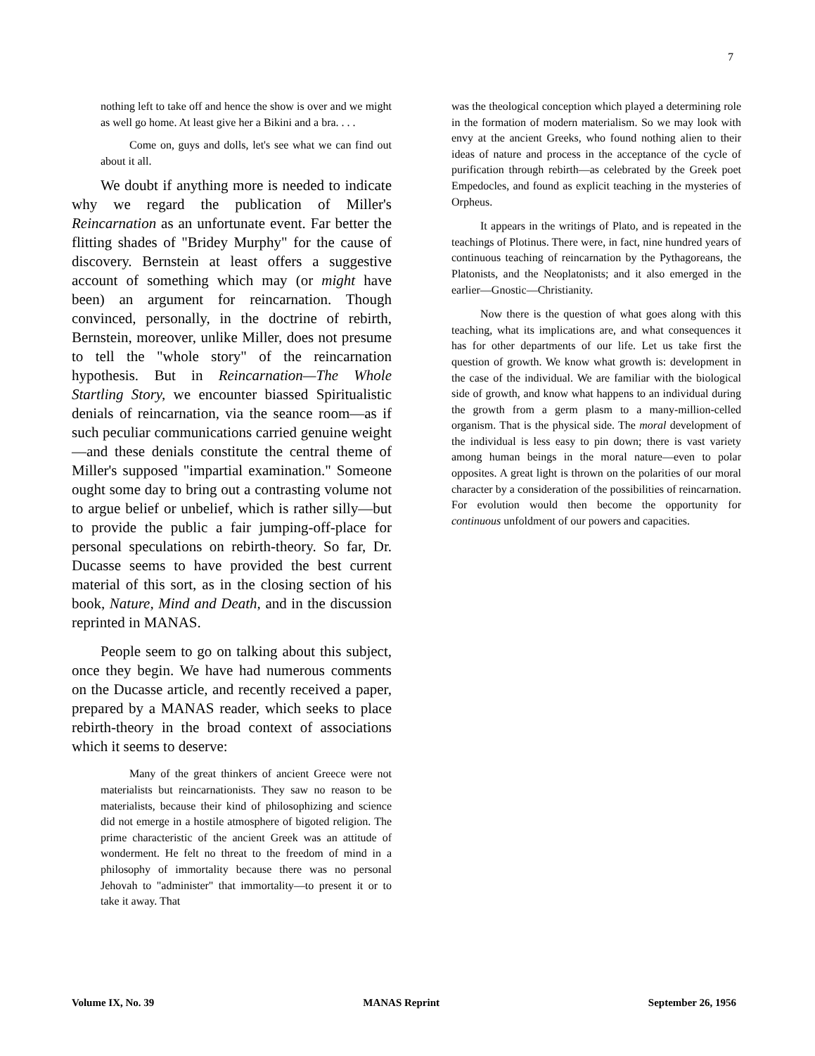7
nothing left to take off and hence the show is over and we might as well go home. At least give her a Bikini and a bra. . . .
Come on, guys and dolls, let's see what we can find out about it all.
We doubt if anything more is needed to indicate why we regard the publication of Miller's Reincarnation as an unfortunate event. Far better the flitting shades of "Bridey Murphy" for the cause of discovery. Bernstein at least offers a suggestive account of something which may (or might have been) an argument for reincarnation. Though convinced, personally, in the doctrine of rebirth, Bernstein, moreover, unlike Miller, does not presume to tell the "whole story" of the reincarnation hypothesis. But in Reincarnation—The Whole Startling Story, we encounter biassed Spiritualistic denials of reincarnation, via the seance room—as if such peculiar communications carried genuine weight—and these denials constitute the central theme of Miller's supposed "impartial examination." Someone ought some day to bring out a contrasting volume not to argue belief or unbelief, which is rather silly—but to provide the public a fair jumping-off-place for personal speculations on rebirth-theory. So far, Dr. Ducasse seems to have provided the best current material of this sort, as in the closing section of his book, Nature, Mind and Death, and in the discussion reprinted in MANAS.
People seem to go on talking about this subject, once they begin. We have had numerous comments on the Ducasse article, and recently received a paper, prepared by a MANAS reader, which seeks to place rebirth-theory in the broad context of associations which it seems to deserve:
Many of the great thinkers of ancient Greece were not materialists but reincarnationists. They saw no reason to be materialists, because their kind of philosophizing and science did not emerge in a hostile atmosphere of bigoted religion. The prime characteristic of the ancient Greek was an attitude of wonderment. He felt no threat to the freedom of mind in a philosophy of immortality because there was no personal Jehovah to "administer" that immortality—to present it or to take it away. That
was the theological conception which played a determining role in the formation of modern materialism. So we may look with envy at the ancient Greeks, who found nothing alien to their ideas of nature and process in the acceptance of the cycle of purification through rebirth—as celebrated by the Greek poet Empedocles, and found as explicit teaching in the mysteries of Orpheus.
It appears in the writings of Plato, and is repeated in the teachings of Plotinus. There were, in fact, nine hundred years of continuous teaching of reincarnation by the Pythagoreans, the Platonists, and the Neoplatonists; and it also emerged in the earlier—Gnostic—Christianity.
Now there is the question of what goes along with this teaching, what its implications are, and what consequences it has for other departments of our life. Let us take first the question of growth. We know what growth is: development in the case of the individual. We are familiar with the biological side of growth, and know what happens to an individual during the growth from a germ plasm to a many-million-celled organism. That is the physical side. The moral development of the individual is less easy to pin down; there is vast variety among human beings in the moral nature—even to polar opposites. A great light is thrown on the polarities of our moral character by a consideration of the possibilities of reincarnation. For evolution would then become the opportunity for continuous unfoldment of our powers and capacities.
Volume IX, No. 39 MANAS Reprint September 26, 1956